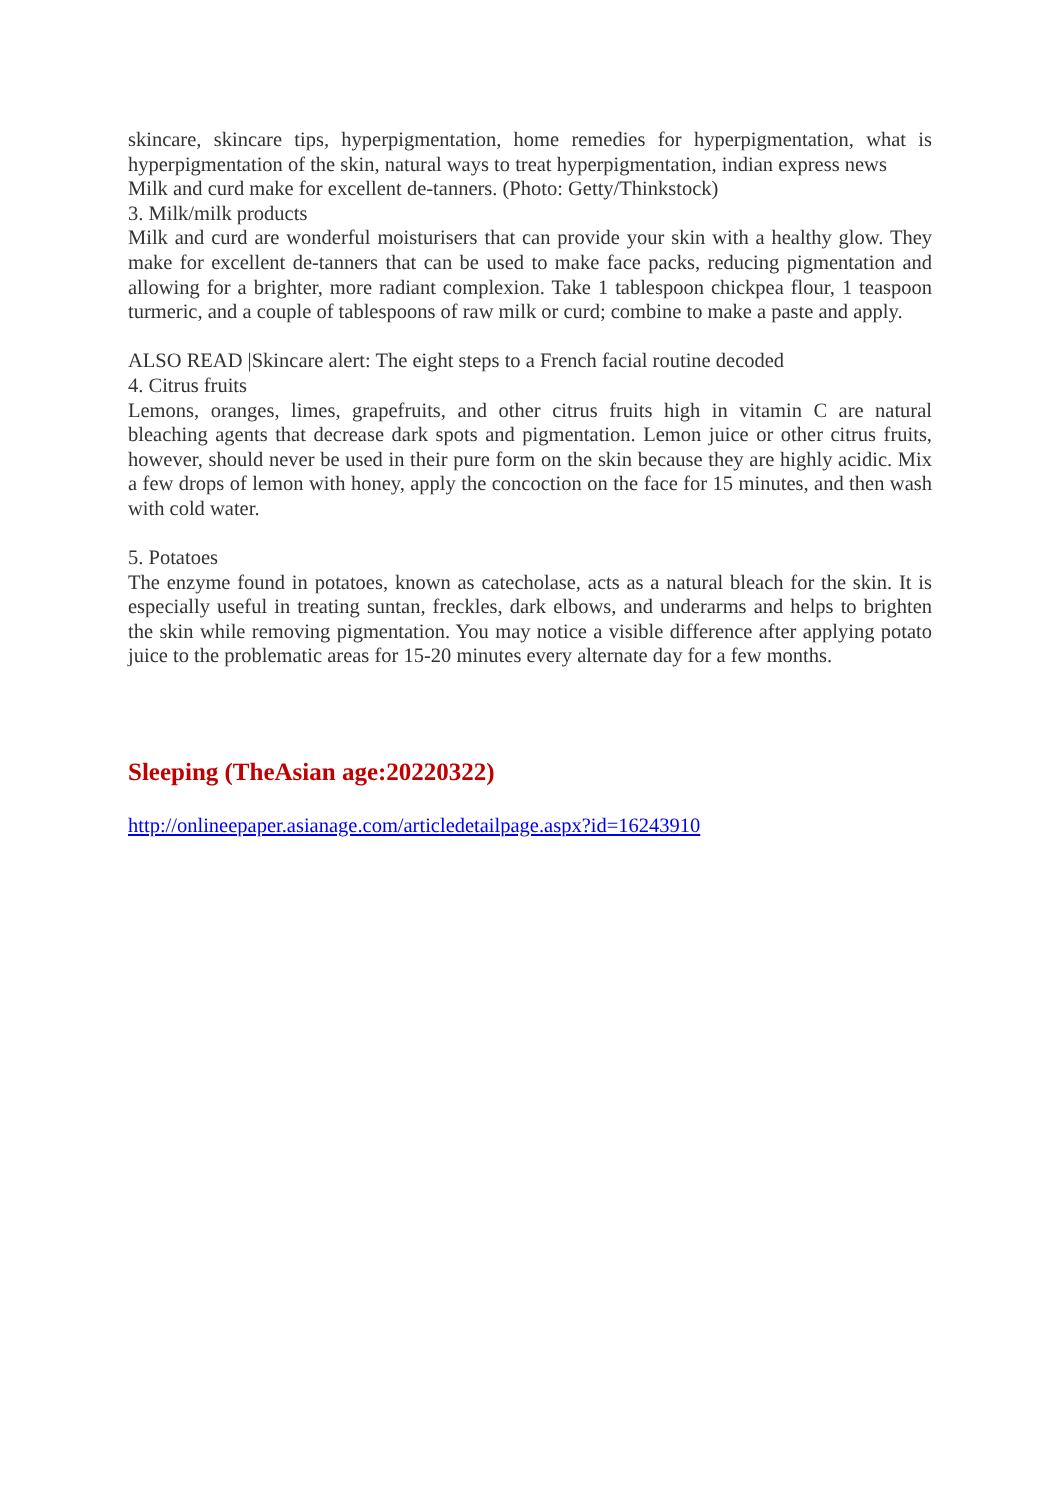skincare, skincare tips, hyperpigmentation, home remedies for hyperpigmentation, what is hyperpigmentation of the skin, natural ways to treat hyperpigmentation, indian express news
Milk and curd make for excellent de-tanners. (Photo: Getty/Thinkstock)
3. Milk/milk products
Milk and curd are wonderful moisturisers that can provide your skin with a healthy glow. They make for excellent de-tanners that can be used to make face packs, reducing pigmentation and allowing for a brighter, more radiant complexion. Take 1 tablespoon chickpea flour, 1 teaspoon turmeric, and a couple of tablespoons of raw milk or curd; combine to make a paste and apply.
ALSO READ |Skincare alert: The eight steps to a French facial routine decoded
4. Citrus fruits
Lemons, oranges, limes, grapefruits, and other citrus fruits high in vitamin C are natural bleaching agents that decrease dark spots and pigmentation. Lemon juice or other citrus fruits, however, should never be used in their pure form on the skin because they are highly acidic. Mix a few drops of lemon with honey, apply the concoction on the face for 15 minutes, and then wash with cold water.
5. Potatoes
The enzyme found in potatoes, known as catecholase, acts as a natural bleach for the skin. It is especially useful in treating suntan, freckles, dark elbows, and underarms and helps to brighten the skin while removing pigmentation. You may notice a visible difference after applying potato juice to the problematic areas for 15-20 minutes every alternate day for a few months.
Sleeping (TheAsian age:20220322)
http://onlineepaper.asianage.com/articledetailpage.aspx?id=16243910